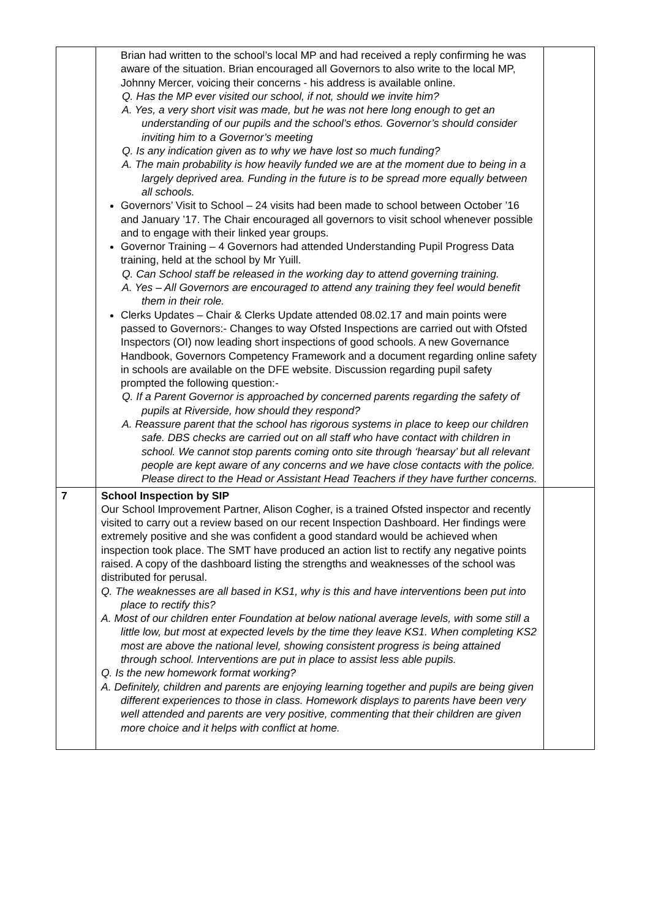| | Brian had written to the school’s local MP and had received a reply confirming he was aware of the situation. Brian encouraged all Governors to also write to the local MP, Johnny Mercer, voicing their concerns - his address is available online. Q. Has the MP ever visited our school, if not, should we invite him? A. Yes, a very short visit was made, but he was not here long enough to get an understanding of our pupils and the school’s ethos. Governor’s should consider inviting him to a Governor’s meeting Q. Is any indication given as to why we have lost so much funding? A. The main probability is how heavily funded we are at the moment due to being in a largely deprived area. Funding in the future is to be spread more equally between all schools. Governors’ Visit to School – 24 visits had been made to school between October ’16 and January ’17. The Chair encouraged all governors to visit school whenever possible and to engage with their linked year groups. Governor Training – 4 Governors had attended Understanding Pupil Progress Data training, held at the school by Mr Yuill. Q. Can School staff be released in the working day to attend governing training. A. Yes – All Governors are encouraged to attend any training they feel would benefit them in their role. Clerks Updates – Chair & Clerks Update attended 08.02.17 and main points were passed to Governors:- Changes to way Ofsted Inspections are carried out with Ofsted Inspectors (OI) now leading short inspections of good schools. A new Governance Handbook, Governors Competency Framework and a document regarding online safety in schools are available on the DFE website. Discussion regarding pupil safety prompted the following question:- Q. If a Parent Governor is approached by concerned parents regarding the safety of pupils at Riverside, how should they respond? A. Reassure parent that the school has rigorous systems in place to keep our children safe. DBS checks are carried out on all staff who have contact with children in school. We cannot stop parents coming onto site through ‘hearsay’ but all relevant people are kept aware of any concerns and we have close contacts with the police. Please direct to the Head or Assistant Head Teachers if they have further concerns. | |
| 7 | School Inspection by SIP Our School Improvement Partner, Alison Cogher, is a trained Ofsted inspector and recently visited to carry out a review based on our recent Inspection Dashboard. Her findings were extremely positive and she was confident a good standard would be achieved when inspection took place. The SMT have produced an action list to rectify any negative points raised. A copy of the dashboard listing the strengths and weaknesses of the school was distributed for perusal. Q. The weaknesses are all based in KS1, why is this and have interventions been put into place to rectify this? A. Most of our children enter Foundation at below national average levels, with some still a little low, but most at expected levels by the time they leave KS1. When completing KS2 most are above the national level, showing consistent progress is being attained through school. Interventions are put in place to assist less able pupils. Q. Is the new homework format working? A. Definitely, children and parents are enjoying learning together and pupils are being given different experiences to those in class. Homework displays to parents have been very well attended and parents are very positive, commenting that their children are given more choice and it helps with conflict at home. | |